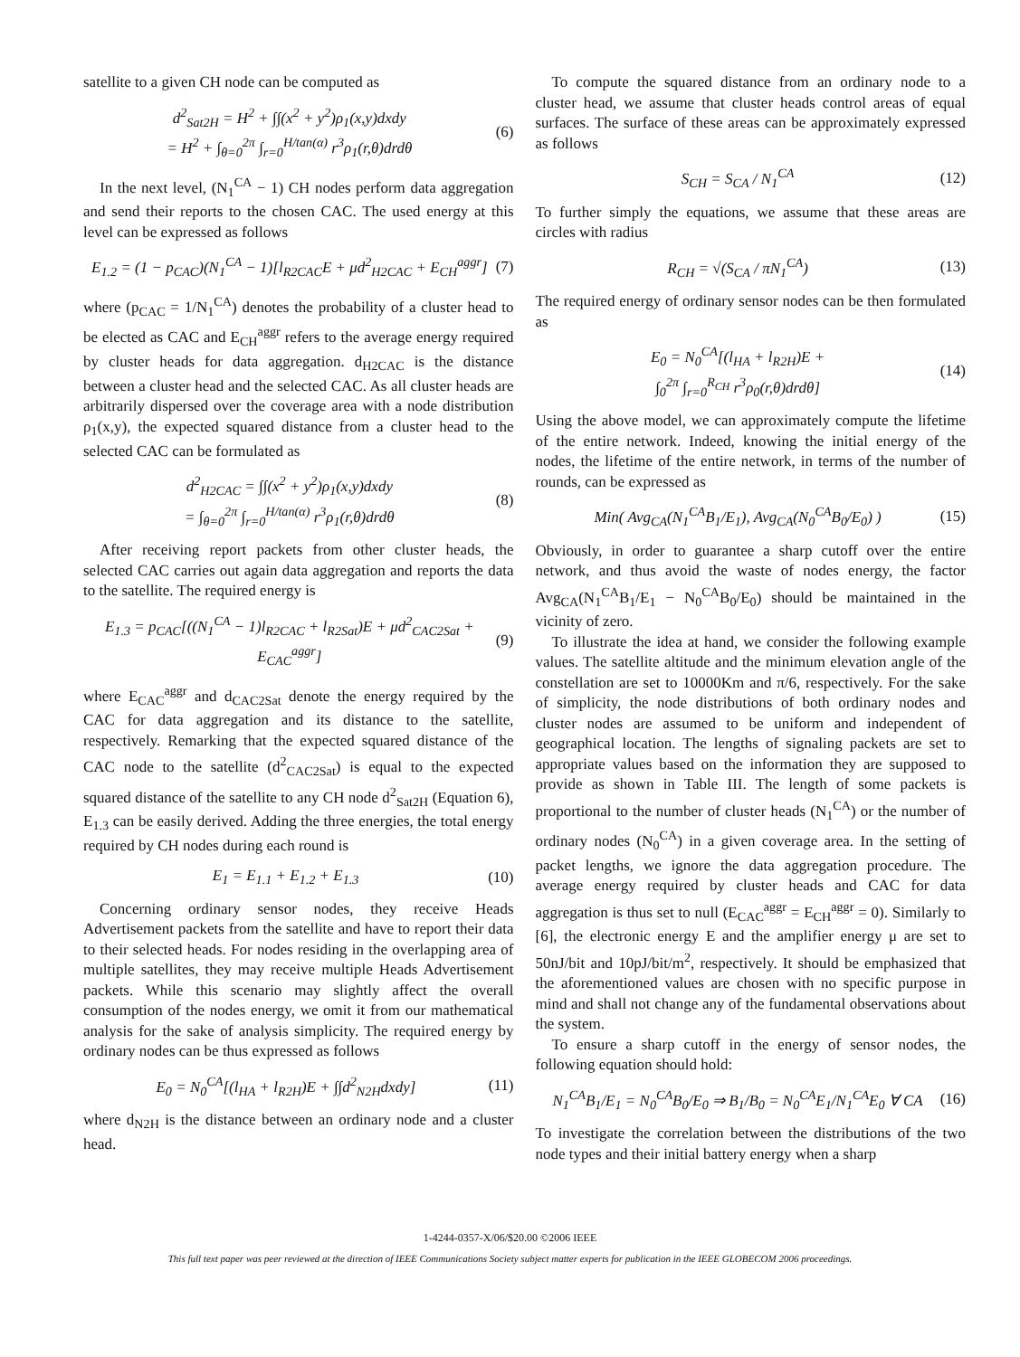satellite to a given CH node can be computed as
d<sup>2</sup><sub>Sat2H</sub> = H<sup>2</sup> + ∫∫(x<sup>2</sup> + y<sup>2</sup>)ρ<sub>1</sub>(x,y)dxdy
= H<sup>2</sup> + ∫<sub>θ=0</sub><sup>2π</sup> ∫<sub>r=0</sub><sup>H/tan(α)</sup> r<sup>3</sup>ρ<sub>1</sub>(r,θ)drdθ (6)
In the next level, (N<sub>1</sub><sup>CA</sup> − 1) CH nodes perform data aggregation and send their reports to the chosen CAC. The used energy at this level can be expressed as follows
E<sub>1.2</sub> = (1 − p<sub>CAC</sub>)(N<sub>1</sub><sup>CA</sup> − 1)[l<sub>R2CAC</sub>E + μd<sup>2</sup><sub>H2CAC</sub> + E<sub>CH</sub><sup>aggr</sup>] (7)
where (p<sub>CAC</sub> = 1/N<sub>1</sub><sup>CA</sup>) denotes the probability of a cluster head to be elected as CAC and E<sub>CH</sub><sup>aggr</sup> refers to the average energy required by cluster heads for data aggregation. d<sub>H2CAC</sub> is the distance between a cluster head and the selected CAC. As all cluster heads are arbitrarily dispersed over the coverage area with a node distribution ρ<sub>1</sub>(x,y), the expected squared distance from a cluster head to the selected CAC can be formulated as
d<sup>2</sup><sub>H2CAC</sub> = ∫∫(x<sup>2</sup> + y<sup>2</sup>)ρ<sub>1</sub>(x,y)dxdy
= ∫<sub>θ=0</sub><sup>2π</sup> ∫<sub>r=0</sub><sup>H/tan(α)</sup> r<sup>3</sup>ρ<sub>1</sub>(r,θ)drdθ (8)
After receiving report packets from other cluster heads, the selected CAC carries out again data aggregation and reports the data to the satellite. The required energy is
E<sub>1.3</sub> = p<sub>CAC</sub>[((N<sub>1</sub><sup>CA</sup> − 1)l<sub>R2CAC</sub> + l<sub>R2Sat</sub>)E + μd<sup>2</sup><sub>CAC2Sat</sub> + E<sub>CAC</sub><sup>aggr</sup>] (9)
where E<sub>CAC</sub><sup>aggr</sup> and d<sub>CAC2Sat</sub> denote the energy required by the CAC for data aggregation and its distance to the satellite, respectively. Remarking that the expected squared distance of the CAC node to the satellite (d<sup>2</sup><sub>CAC2Sat</sub>) is equal to the expected squared distance of the satellite to any CH node d<sup>2</sup><sub>Sat2H</sub> (Equation 6), E<sub>1.3</sub> can be easily derived. Adding the three energies, the total energy required by CH nodes during each round is
E<sub>1</sub> = E<sub>1.1</sub> + E<sub>1.2</sub> + E<sub>1.3</sub> (10)
Concerning ordinary sensor nodes, they receive Heads Advertisement packets from the satellite and have to report their data to their selected heads. For nodes residing in the overlapping area of multiple satellites, they may receive multiple Heads Advertisement packets. While this scenario may slightly affect the overall consumption of the nodes energy, we omit it from our mathematical analysis for the sake of analysis simplicity. The required energy by ordinary nodes can be thus expressed as follows
E<sub>0</sub> = N<sub>0</sub><sup>CA</sup>[(l<sub>HA</sub> + l<sub>R2H</sub>)E + ∫∫d<sup>2</sup><sub>N2H</sub>dxdy] (11)
where d<sub>N2H</sub> is the distance between an ordinary node and a cluster head.
To compute the squared distance from an ordinary node to a cluster head, we assume that cluster heads control areas of equal surfaces. The surface of these areas can be approximately expressed as follows
S<sub>CH</sub> = S<sub>CA</sub> / N<sub>1</sub><sup>CA</sup> (12)
To further simply the equations, we assume that these areas are circles with radius
R<sub>CH</sub> = √(S<sub>CA</sub> / πN<sub>1</sub><sup>CA</sup>) (13)
The required energy of ordinary sensor nodes can be then formulated as
E<sub>0</sub> = N<sub>0</sub><sup>CA</sup>[(l<sub>HA</sub> + l<sub>R2H</sub>)E +
∫<sub>0</sub><sup>2π</sup> ∫<sub>r=0</sub><sup>R<sub>CH</sub></sup> r<sup>3</sup>ρ<sub>0</sub>(r,θ)drdθ] (14)
Using the above model, we can approximately compute the lifetime of the entire network. Indeed, knowing the initial energy of the nodes, the lifetime of the entire network, in terms of the number of rounds, can be expressed as
Min( Avg<sub>CA</sub>(N<sub>1</sub><sup>CA</sup>B<sub>1</sub>/E<sub>1</sub>), Avg<sub>CA</sub>(N<sub>0</sub><sup>CA</sup>B<sub>0</sub>/E<sub>0</sub>) ) (15)
Obviously, in order to guarantee a sharp cutoff over the entire network, and thus avoid the waste of nodes energy, the factor Avg<sub>CA</sub>(N<sub>1</sub><sup>CA</sup>B<sub>1</sub>/E<sub>1</sub> − N<sub>0</sub><sup>CA</sup>B<sub>0</sub>/E<sub>0</sub>) should be maintained in the vicinity of zero.
To illustrate the idea at hand, we consider the following example values. The satellite altitude and the minimum elevation angle of the constellation are set to 10000Km and π/6, respectively. For the sake of simplicity, the node distributions of both ordinary nodes and cluster nodes are assumed to be uniform and independent of geographical location. The lengths of signaling packets are set to appropriate values based on the information they are supposed to provide as shown in Table III. The length of some packets is proportional to the number of cluster heads (N<sub>1</sub><sup>CA</sup>) or the number of ordinary nodes (N<sub>0</sub><sup>CA</sup>) in a given coverage area. In the setting of packet lengths, we ignore the data aggregation procedure. The average energy required by cluster heads and CAC for data aggregation is thus set to null (E<sub>CAC</sub><sup>aggr</sup> = E<sub>CH</sub><sup>aggr</sup> = 0). Similarly to [6], the electronic energy E and the amplifier energy μ are set to 50nJ/bit and 10pJ/bit/m<sup>2</sup>, respectively. It should be emphasized that the aforementioned values are chosen with no specific purpose in mind and shall not change any of the fundamental observations about the system.
To ensure a sharp cutoff in the energy of sensor nodes, the following equation should hold:
N<sub>1</sub><sup>CA</sup>B<sub>1</sub>/E<sub>1</sub> = N<sub>0</sub><sup>CA</sup>B<sub>0</sub>/E<sub>0</sub> ⇒ B<sub>1</sub>/B<sub>0</sub> = N<sub>0</sub><sup>CA</sup>E<sub>1</sub>/N<sub>1</sub><sup>CA</sup>E<sub>0</sub> ∀ CA (16)
To investigate the correlation between the distributions of the two node types and their initial battery energy when a sharp
1-4244-0357-X/06/$20.00 ©2006 IEEE
This full text paper was peer reviewed at the direction of IEEE Communications Society subject matter experts for publication in the IEEE GLOBECOM 2006 proceedings.